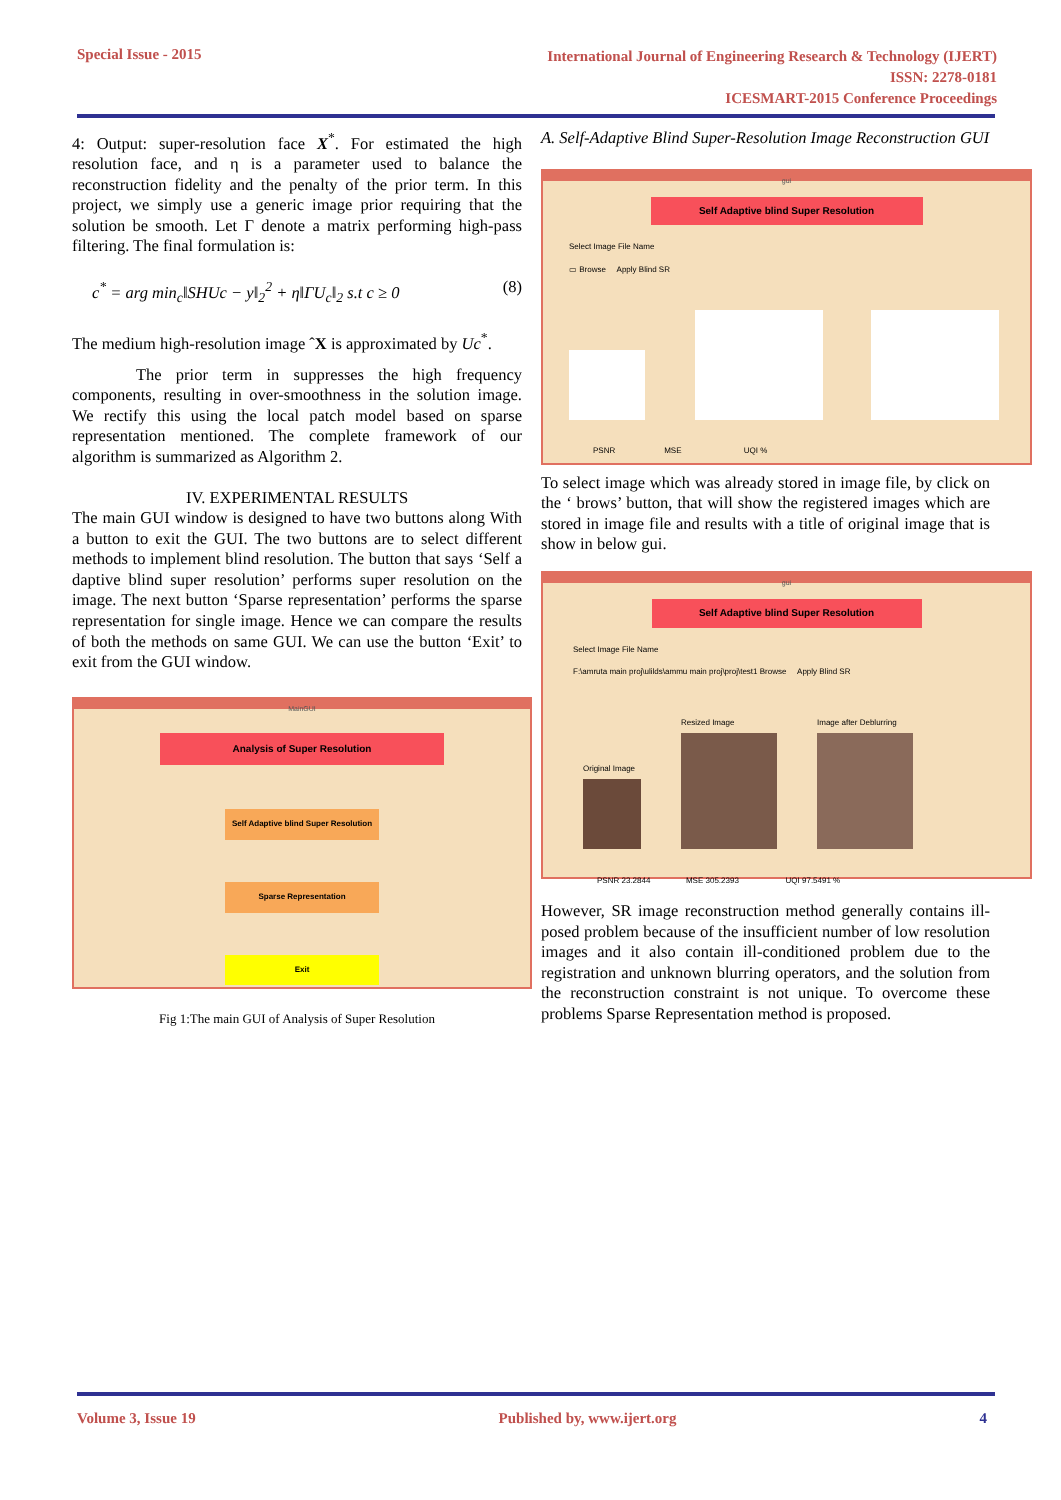Special Issue - 2015
International Journal of Engineering Research & Technology (IJERT)
ISSN: 2278-0181
ICESMART-2015 Conference Proceedings
4: Output: super-resolution face X<sup>*</sup>. For estimated the high resolution face, and η is a parameter used to balance the reconstruction fidelity and the penalty of the prior term. In this project, we simply use a generic image prior requiring that the solution be smooth. Let Γ denote a matrix performing high-pass filtering. The final formulation is:
c<sup>*</sup> = arg min<sub>c</sub>‖SHUc − y‖<sub>2</sub><sup>2</sup> + η‖ΓU<sub>c</sub>‖<sub>2</sub> s.t c ≥ 0 (8)
The medium high-resolution image ˆX is approximated by Uc<sup>*</sup>.
The prior term in suppresses the high frequency components, resulting in over-smoothness in the solution image. We rectify this using the local patch model based on sparse representation mentioned. The complete framework of our algorithm is summarized as Algorithm 2.
IV. EXPERIMENTAL RESULTS
The main GUI window is designed to have two buttons along With a button to exit the GUI. The two buttons are to select different methods to implement blind resolution. The button that says ‘Self a daptive blind super resolution’ performs super resolution on the image. The next button ‘Sparse representation’ performs the sparse representation for single image. Hence we can compare the results of both the methods on same GUI. We can use the button ‘Exit’ to exit from the GUI window.
MainGUI
Analysis of Super Resolution
Self Adaptive blind Super Resolution
Sparse Representation
Exit
Fig 1:The main GUI of Analysis of Super Resolution
A. Self-Adaptive Blind Super-Resolution Image Reconstruction GUI
gui
Self Adaptive blind Super Resolution
Select Image File Name
▭ Browse Apply Blind SR
PSNR MSE UQI %
To select image which was already stored in image file, by click on the ‘ brows’ button, that will show the registered images which are stored in image file and results with a title of original image that is show in below gui.
gui
Self Adaptive blind Super Resolution
Select Image File Name
F:\amruta main proj\ulilds\ammu main proj\proj\test1 Browse Apply Blind SR
Original Image
Resized Image
Image after Deblurring
PSNR 23.2844 MSE 305.2393 UQI 97.5491 %
However, SR image reconstruction method generally contains ill-posed problem because of the insufficient number of low resolution images and it also contain ill-conditioned problem due to the registration and unknown blurring operators, and the solution from the reconstruction constraint is not unique. To overcome these problems Sparse Representation method is proposed.
Volume 3, Issue 19 Published by, www.ijert.org 4